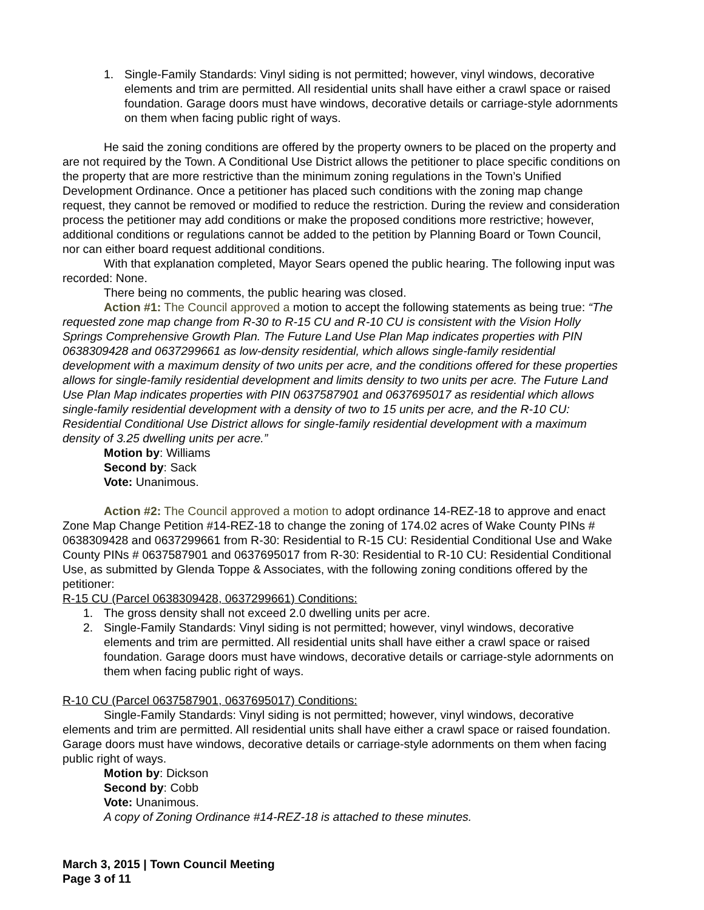1. Single-Family Standards: Vinyl siding is not permitted; however, vinyl windows, decorative elements and trim are permitted. All residential units shall have either a crawl space or raised foundation. Garage doors must have windows, decorative details or carriage-style adornments on them when facing public right of ways.
He said the zoning conditions are offered by the property owners to be placed on the property and are not required by the Town. A Conditional Use District allows the petitioner to place specific conditions on the property that are more restrictive than the minimum zoning regulations in the Town’s Unified Development Ordinance. Once a petitioner has placed such conditions with the zoning map change request, they cannot be removed or modified to reduce the restriction. During the review and consideration process the petitioner may add conditions or make the proposed conditions more restrictive; however, additional conditions or regulations cannot be added to the petition by Planning Board or Town Council, nor can either board request additional conditions.
With that explanation completed, Mayor Sears opened the public hearing. The following input was recorded: None.
There being no comments, the public hearing was closed.
Action #1: The Council approved a motion to accept the following statements as being true: “The requested zone map change from R-30 to R-15 CU and R-10 CU is consistent with the Vision Holly Springs Comprehensive Growth Plan. The Future Land Use Plan Map indicates properties with PIN 0638309428 and 0637299661 as low-density residential, which allows single-family residential development with a maximum density of two units per acre, and the conditions offered for these properties allows for single-family residential development and limits density to two units per acre. The Future Land Use Plan Map indicates properties with PIN 0637587901 and 0637695017 as residential which allows single-family residential development with a density of two to 15 units per acre, and the R-10 CU: Residential Conditional Use District allows for single-family residential development with a maximum density of 3.25 dwelling units per acre.”
Motion by: Williams
Second by: Sack
Vote: Unanimous.
Action #2: The Council approved a motion to adopt ordinance 14-REZ-18 to approve and enact Zone Map Change Petition #14-REZ-18 to change the zoning of 174.02 acres of Wake County PINs # 0638309428 and 0637299661 from R-30: Residential to R-15 CU: Residential Conditional Use and Wake County PINs # 0637587901 and 0637695017 from R-30: Residential to R-10 CU: Residential Conditional Use, as submitted by Glenda Toppe & Associates, with the following zoning conditions offered by the petitioner:
R-15 CU (Parcel 0638309428, 0637299661) Conditions:
1. The gross density shall not exceed 2.0 dwelling units per acre.
2. Single-Family Standards: Vinyl siding is not permitted; however, vinyl windows, decorative elements and trim are permitted. All residential units shall have either a crawl space or raised foundation. Garage doors must have windows, decorative details or carriage-style adornments on them when facing public right of ways.
R-10 CU (Parcel 0637587901, 0637695017) Conditions:
Single-Family Standards: Vinyl siding is not permitted; however, vinyl windows, decorative elements and trim are permitted. All residential units shall have either a crawl space or raised foundation. Garage doors must have windows, decorative details or carriage-style adornments on them when facing public right of ways.
Motion by: Dickson
Second by: Cobb
Vote: Unanimous.
A copy of Zoning Ordinance #14-REZ-18 is attached to these minutes.
March 3, 2015 | Town Council Meeting
Page 3 of 11